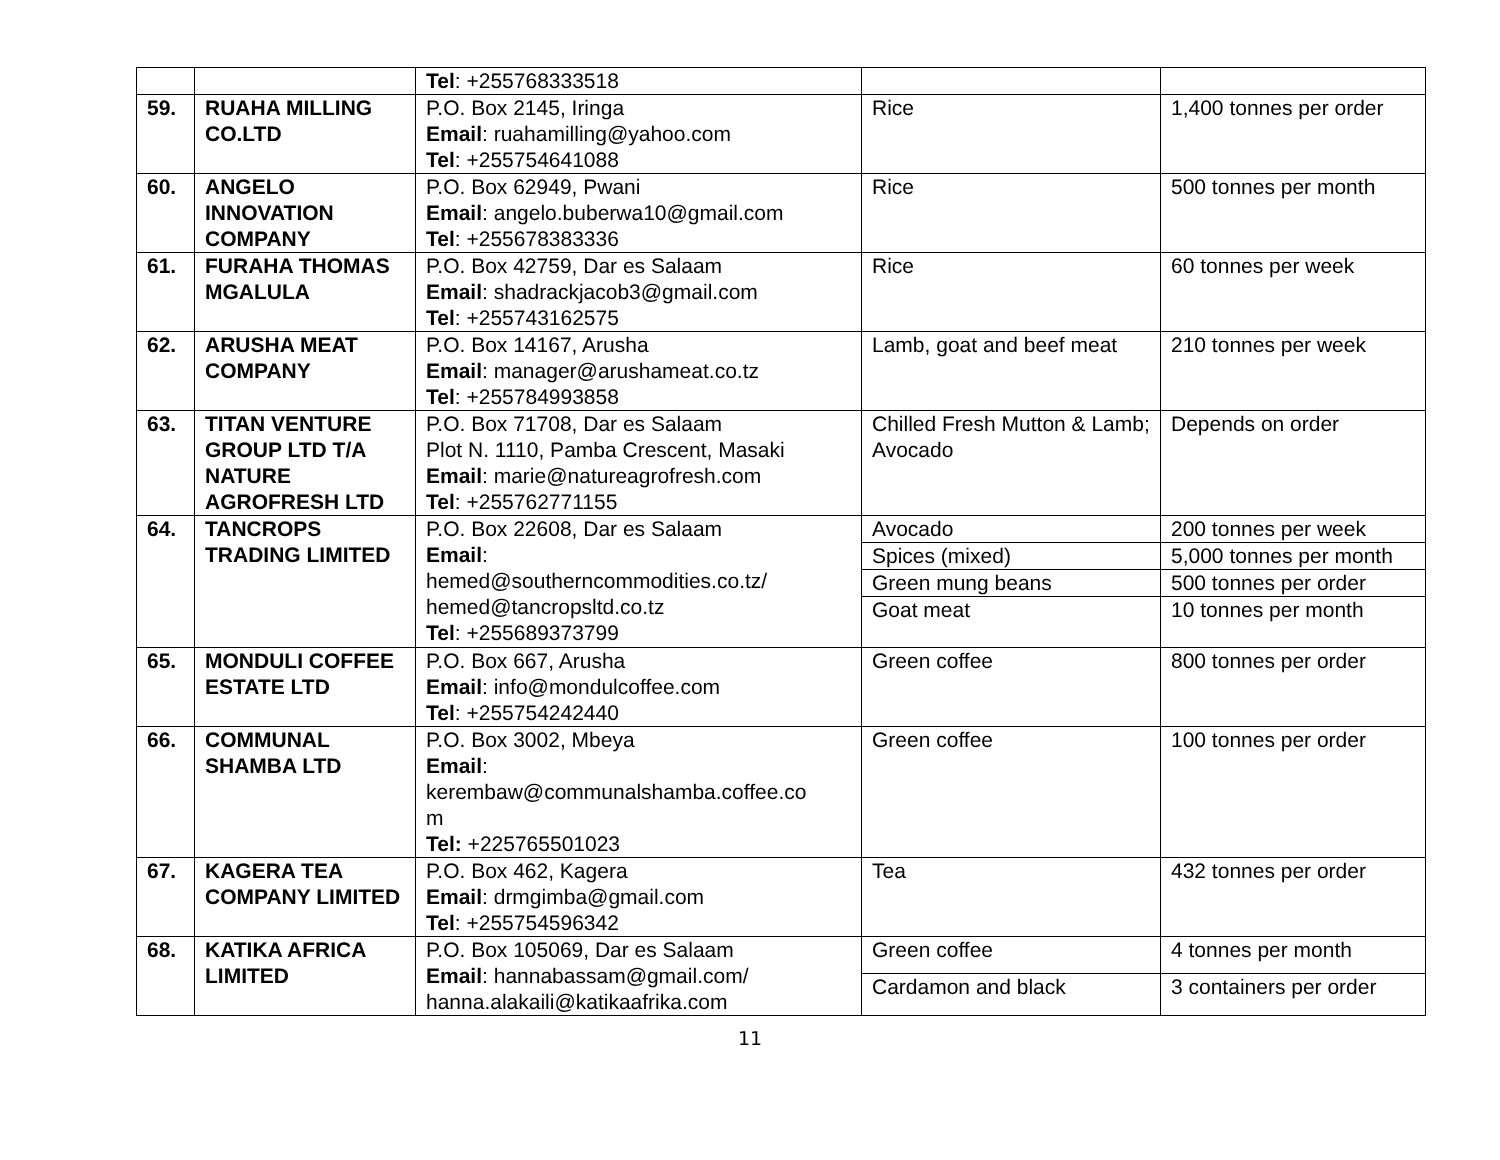| | | Tel : +255768333518 | | |
| 59. | RUAHA MILLING CO.LTD | P.O. Box 2145, Iringa Email : ruahamilling@yahoo.com Tel : +255754641088 | Rice | 1,400 tonnes per order |
| 60. | ANGELO INNOVATION COMPANY | P.O. Box 62949, Pwani Email : angelo.buberwa10@gmail.com Tel : +255678383336 | Rice | 500 tonnes per month |
| 61. | FURAHA THOMAS MGALULA | P.O. Box 42759, Dar es Salaam Email : shadrackjacob3@gmail.com Tel : +255743162575 | Rice | 60 tonnes per week |
| 62. | ARUSHA MEAT COMPANY | P.O. Box 14167, Arusha Email : manager@arushameat.co.tz Tel : +255784993858 | Lamb, goat and beef meat | 210 tonnes per week |
| 63. | TITAN VENTURE GROUP LTD T/A NATURE AGROFRESH LTD | P.O. Box 71708, Dar es Salaam Plot N. 1110, Pamba Crescent, Masaki Email : marie@natureagrofresh.com Tel : +255762771155 | Chilled Fresh Mutton & Lamb; Avocado | Depends on order |
| 64. | TANCROPS TRADING LIMITED | P.O. Box 22608, Dar es Salaam Email : hemed@southerncommodities.co.tz/ hemed@tancropsltd.co.tz Tel : +255689373799 | Avocado | 200 tonnes per week |
| | | | Spices (mixed) | 5,000 tonnes per month |
| | | | Green mung beans | 500 tonnes per order |
| | | | Goat meat | 10 tonnes per month |
| 65. | MONDULI COFFEE ESTATE LTD | P.O. Box 667, Arusha Email : info@mondulcoffee.com Tel : +255754242440 | Green coffee | 800 tonnes per order |
| 66. | COMMUNAL SHAMBA LTD | P.O. Box 3002, Mbeya Email : kerembaw@communalshamba.coffee.co m Tel: +225765501023 | Green coffee | 100 tonnes per order |
| 67. | KAGERA TEA COMPANY LIMITED | P.O. Box 462, Kagera Email : drmgimba@gmail.com Tel : +255754596342 | Tea | 432 tonnes per order |
| 68. | KATIKA AFRICA LIMITED | P.O. Box 105069, Dar es Salaam Email : hannabassam@gmail.com/ hanna.alakaili@katikaafrika.com | Green coffee | 4 tonnes per month |
| | | | Cardamon and black | 3 containers per order |
11